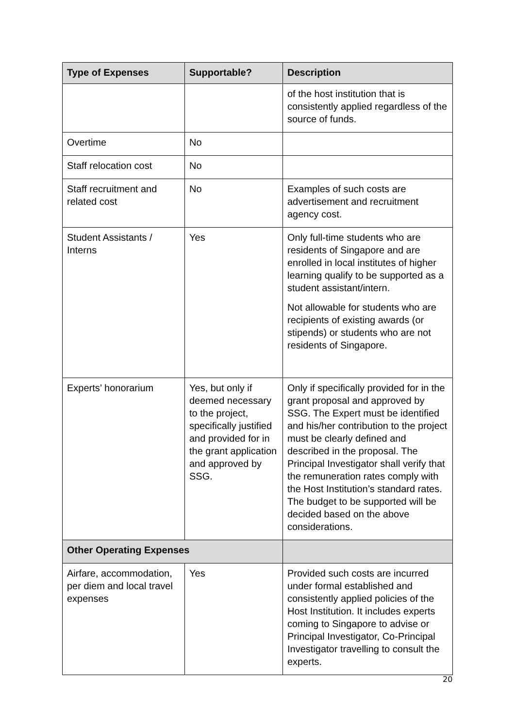| Type of Expenses | Supportable? | Description |
| --- | --- | --- |
| | | of the host institution that is consistently applied regardless of the source of funds. |
| Overtime | No | |
| Staff relocation cost | No | |
| Staff recruitment and related cost | No | Examples of such costs are advertisement and recruitment agency cost. |
| Student Assistants / Interns | Yes | Only full-time students who are residents of Singapore and are enrolled in local institutes of higher learning qualify to be supported as a student assistant/intern. Not allowable for students who are recipients of existing awards (or stipends) or students who are not residents of Singapore. |
| Experts’ honorarium | Yes, but only if deemed necessary to the project, specifically justified and provided for in the grant application and approved by SSG. | Only if specifically provided for in the grant proposal and approved by SSG. The Expert must be identified and his/her contribution to the project must be clearly defined and described in the proposal. The Principal Investigator shall verify that the remuneration rates comply with the Host Institution’s standard rates. The budget to be supported will be decided based on the above considerations. |
| Other Operating Expenses | | |
| Airfare, accommodation, per diem and local travel expenses | Yes | Provided such costs are incurred under formal established and consistently applied policies of the Host Institution. It includes experts coming to Singapore to advise or Principal Investigator, Co-Principal Investigator travelling to consult the experts. |
20